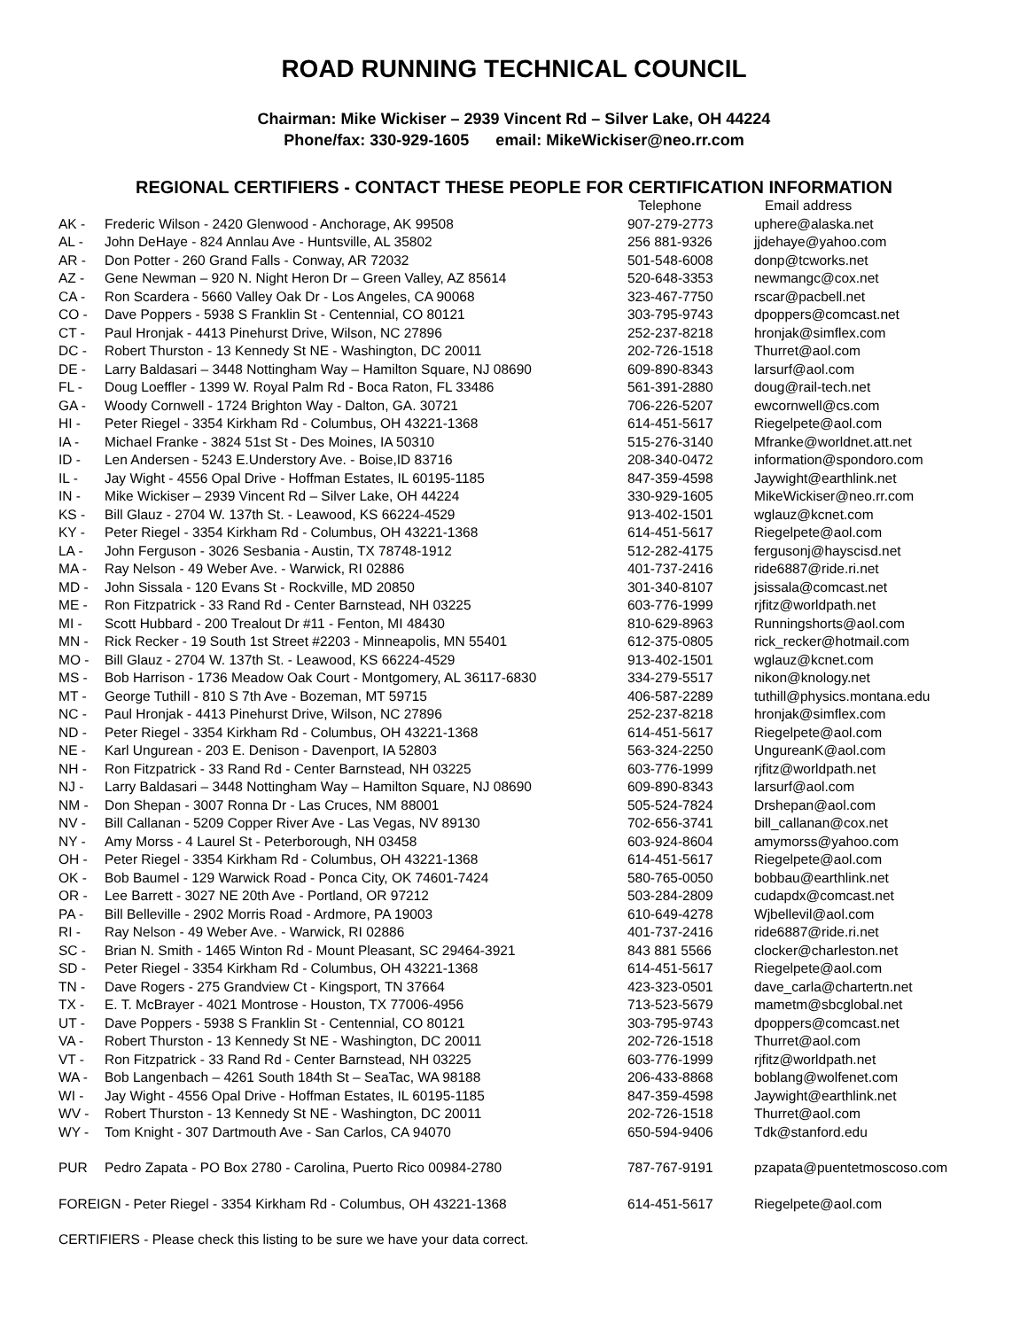ROAD RUNNING TECHNICAL COUNCIL
Chairman: Mike Wickiser – 2939 Vincent Rd – Silver Lake, OH 44224
Phone/fax: 330-929-1605 email: MikeWickiser@neo.rr.com
REGIONAL CERTIFIERS - CONTACT THESE PEOPLE FOR CERTIFICATION INFORMATION
| | | Telephone | Email address |
| --- | --- | --- | --- |
| AK - | Frederic Wilson - 2420 Glenwood - Anchorage, AK 99508 | 907-279-2773 | uphere@alaska.net |
| AL - | John DeHaye - 824 Annlau Ave - Huntsville, AL 35802 | 256 881-9326 | jjdehaye@yahoo.com |
| AR - | Don Potter - 260 Grand Falls - Conway, AR 72032 | 501-548-6008 | donp@tcworks.net |
| AZ - | Gene Newman – 920 N. Night Heron Dr – Green Valley, AZ 85614 | 520-648-3353 | newmangc@cox.net |
| CA - | Ron Scardera - 5660 Valley Oak Dr - Los Angeles, CA 90068 | 323-467-7750 | rscar@pacbell.net |
| CO - | Dave Poppers - 5938 S Franklin St - Centennial, CO 80121 | 303-795-9743 | dpoppers@comcast.net |
| CT - | Paul Hronjak - 4413 Pinehurst Drive, Wilson, NC 27896 | 252-237-8218 | hronjak@simflex.com |
| DC - | Robert Thurston - 13 Kennedy St NE - Washington, DC 20011 | 202-726-1518 | Thurret@aol.com |
| DE - | Larry Baldasari – 3448 Nottingham Way – Hamilton Square, NJ 08690 | 609-890-8343 | larsurf@aol.com |
| FL - | Doug Loeffler - 1399 W. Royal Palm Rd - Boca Raton, FL 33486 | 561-391-2880 | doug@rail-tech.net |
| GA - | Woody Cornwell - 1724 Brighton Way - Dalton, GA. 30721 | 706-226-5207 | ewcornwell@cs.com |
| HI - | Peter Riegel - 3354 Kirkham Rd - Columbus, OH 43221-1368 | 614-451-5617 | Riegelpete@aol.com |
| IA - | Michael Franke - 3824 51st St - Des Moines, IA 50310 | 515-276-3140 | Mfranke@worldnet.att.net |
| ID - | Len Andersen - 5243 E.Understory Ave. - Boise,ID 83716 | 208-340-0472 | information@spondoro.com |
| IL - | Jay Wight - 4556 Opal Drive - Hoffman Estates, IL 60195-1185 | 847-359-4598 | Jaywight@earthlink.net |
| IN - | Mike Wickiser – 2939 Vincent Rd – Silver Lake, OH 44224 | 330-929-1605 | MikeWickiser@neo.rr.com |
| KS - | Bill Glauz - 2704 W. 137th St. - Leawood, KS 66224-4529 | 913-402-1501 | wglauz@kcnet.com |
| KY - | Peter Riegel - 3354 Kirkham Rd - Columbus, OH 43221-1368 | 614-451-5617 | Riegelpete@aol.com |
| LA - | John Ferguson - 3026 Sesbania - Austin, TX 78748-1912 | 512-282-4175 | fergusonj@hayscisd.net |
| MA - | Ray Nelson - 49 Weber Ave. - Warwick, RI 02886 | 401-737-2416 | ride6887@ride.ri.net |
| MD - | John Sissala - 120 Evans St - Rockville, MD 20850 | 301-340-8107 | jsissala@comcast.net |
| ME - | Ron Fitzpatrick - 33 Rand Rd - Center Barnstead, NH 03225 | 603-776-1999 | rjfitz@worldpath.net |
| MI - | Scott Hubbard - 200 Trealout Dr #11 - Fenton, MI 48430 | 810-629-8963 | Runningshorts@aol.com |
| MN - | Rick Recker - 19 South 1st Street #2203 - Minneapolis, MN 55401 | 612-375-0805 | rick_recker@hotmail.com |
| MO - | Bill Glauz - 2704 W. 137th St. - Leawood, KS 66224-4529 | 913-402-1501 | wglauz@kcnet.com |
| MS - | Bob Harrison - 1736 Meadow Oak Court - Montgomery, AL 36117-6830 | 334-279-5517 | nikon@knology.net |
| MT - | George Tuthill - 810 S 7th Ave - Bozeman, MT 59715 | 406-587-2289 | tuthill@physics.montana.edu |
| NC - | Paul Hronjak - 4413 Pinehurst Drive, Wilson, NC 27896 | 252-237-8218 | hronjak@simflex.com |
| ND - | Peter Riegel - 3354 Kirkham Rd - Columbus, OH 43221-1368 | 614-451-5617 | Riegelpete@aol.com |
| NE - | Karl Ungurean - 203 E. Denison - Davenport, IA 52803 | 563-324-2250 | UngureanK@aol.com |
| NH - | Ron Fitzpatrick - 33 Rand Rd - Center Barnstead, NH 03225 | 603-776-1999 | rjfitz@worldpath.net |
| NJ - | Larry Baldasari – 3448 Nottingham Way – Hamilton Square, NJ 08690 | 609-890-8343 | larsurf@aol.com |
| NM - | Don Shepan - 3007 Ronna Dr - Las Cruces, NM 88001 | 505-524-7824 | Drshepan@aol.com |
| NV - | Bill Callanan - 5209 Copper River Ave - Las Vegas, NV 89130 | 702-656-3741 | bill_callanan@cox.net |
| NY - | Amy Morss - 4 Laurel St - Peterborough, NH 03458 | 603-924-8604 | amymorss@yahoo.com |
| OH - | Peter Riegel - 3354 Kirkham Rd - Columbus, OH 43221-1368 | 614-451-5617 | Riegelpete@aol.com |
| OK - | Bob Baumel - 129 Warwick Road - Ponca City, OK 74601-7424 | 580-765-0050 | bobbau@earthlink.net |
| OR - | Lee Barrett - 3027 NE 20th Ave - Portland, OR 97212 | 503-284-2809 | cudapdx@comcast.net |
| PA - | Bill Belleville - 2902 Morris Road - Ardmore, PA 19003 | 610-649-4278 | Wjbellevil@aol.com |
| RI - | Ray Nelson - 49 Weber Ave. - Warwick, RI 02886 | 401-737-2416 | ride6887@ride.ri.net |
| SC - | Brian N. Smith - 1465 Winton Rd - Mount Pleasant, SC 29464-3921 | 843 881 5566 | clocker@charleston.net |
| SD - | Peter Riegel - 3354 Kirkham Rd - Columbus, OH 43221-1368 | 614-451-5617 | Riegelpete@aol.com |
| TN - | Dave Rogers - 275 Grandview Ct - Kingsport, TN 37664 | 423-323-0501 | dave_carla@chartertn.net |
| TX - | E. T. McBrayer - 4021 Montrose - Houston, TX 77006-4956 | 713-523-5679 | mametm@sbcglobal.net |
| UT - | Dave Poppers - 5938 S Franklin St - Centennial, CO 80121 | 303-795-9743 | dpoppers@comcast.net |
| VA - | Robert Thurston - 13 Kennedy St NE - Washington, DC 20011 | 202-726-1518 | Thurret@aol.com |
| VT - | Ron Fitzpatrick - 33 Rand Rd - Center Barnstead, NH 03225 | 603-776-1999 | rjfitz@worldpath.net |
| WA - | Bob Langenbach – 4261 South 184th St – SeaTac, WA 98188 | 206-433-8868 | boblang@wolfenet.com |
| WI - | Jay Wight - 4556 Opal Drive - Hoffman Estates, IL 60195-1185 | 847-359-4598 | Jaywight@earthlink.net |
| WV - | Robert Thurston - 13 Kennedy St NE - Washington, DC 20011 | 202-726-1518 | Thurret@aol.com |
| WY - | Tom Knight - 307 Dartmouth Ave - San Carlos, CA 94070 | 650-594-9406 | Tdk@stanford.edu |
| PUR | Pedro Zapata - PO Box 2780 - Carolina, Puerto Rico 00984-2780 | 787-767-9191 | pzapata@puentetmoscoso.com |
| FOREIGN - Peter Riegel - 3354 Kirkham Rd - Columbus, OH 43221-1368 | | 614-451-5617 | Riegelpete@aol.com |
| CERTIFIERS - Please check this listing to be sure we have your data correct. | | | |